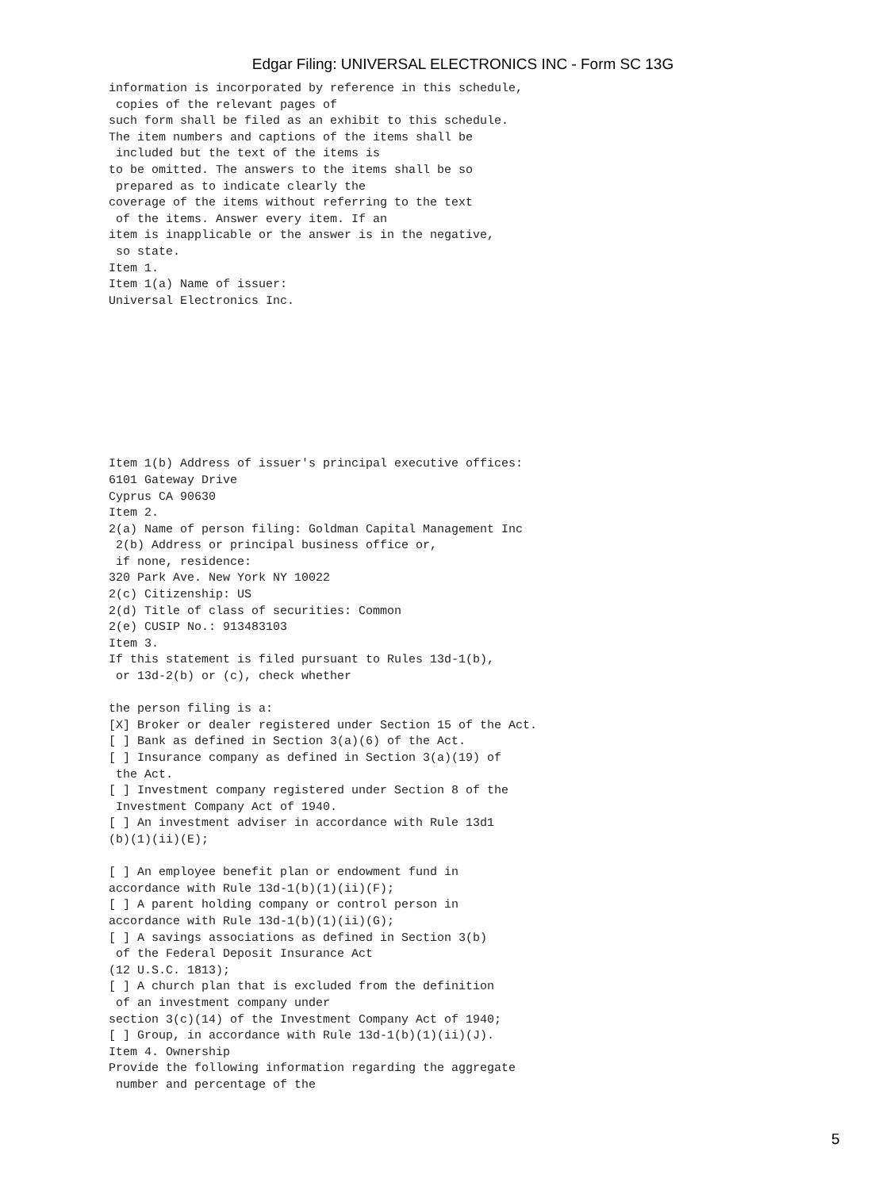Edgar Filing: UNIVERSAL ELECTRONICS INC - Form SC 13G
information is incorporated by reference in this schedule,
 copies of the relevant pages of
such form shall be filed as an exhibit to this schedule.
The item numbers and captions of the items shall be
 included but the text of the items is
to be omitted. The answers to the items shall be so
 prepared as to indicate clearly the
coverage of the items without referring to the text
 of the items. Answer every item. If an
item is inapplicable or the answer is in the negative,
 so state.
Item 1.
Item 1(a) Name of issuer:
Universal Electronics Inc.
Item 1(b) Address of issuer's principal executive offices:
6101 Gateway Drive
Cyprus CA 90630
Item 2.
2(a) Name of person filing: Goldman Capital Management Inc
 2(b) Address or principal business office or,
 if none, residence:
320 Park Ave. New York NY 10022
2(c) Citizenship: US
2(d) Title of class of securities: Common
2(e) CUSIP No.: 913483103
Item 3.
If this statement is filed pursuant to Rules 13d-1(b),
 or 13d-2(b) or (c), check whether

the person filing is a:
[X] Broker or dealer registered under Section 15 of the Act.
[ ] Bank as defined in Section 3(a)(6) of the Act.
[ ] Insurance company as defined in Section 3(a)(19) of
 the Act.
[ ] Investment company registered under Section 8 of the
 Investment Company Act of 1940.
[ ] An investment adviser in accordance with Rule 13d1
(b)(1)(ii)(E);

[ ] An employee benefit plan or endowment fund in
accordance with Rule 13d-1(b)(1)(ii)(F);
[ ] A parent holding company or control person in
accordance with Rule 13d-1(b)(1)(ii)(G);
[ ] A savings associations as defined in Section 3(b)
 of the Federal Deposit Insurance Act
(12 U.S.C. 1813);
[ ] A church plan that is excluded from the definition
 of an investment company under
section 3(c)(14) of the Investment Company Act of 1940;
[ ] Group, in accordance with Rule 13d-1(b)(1)(ii)(J).
Item 4. Ownership
Provide the following information regarding the aggregate
 number and percentage of the
5